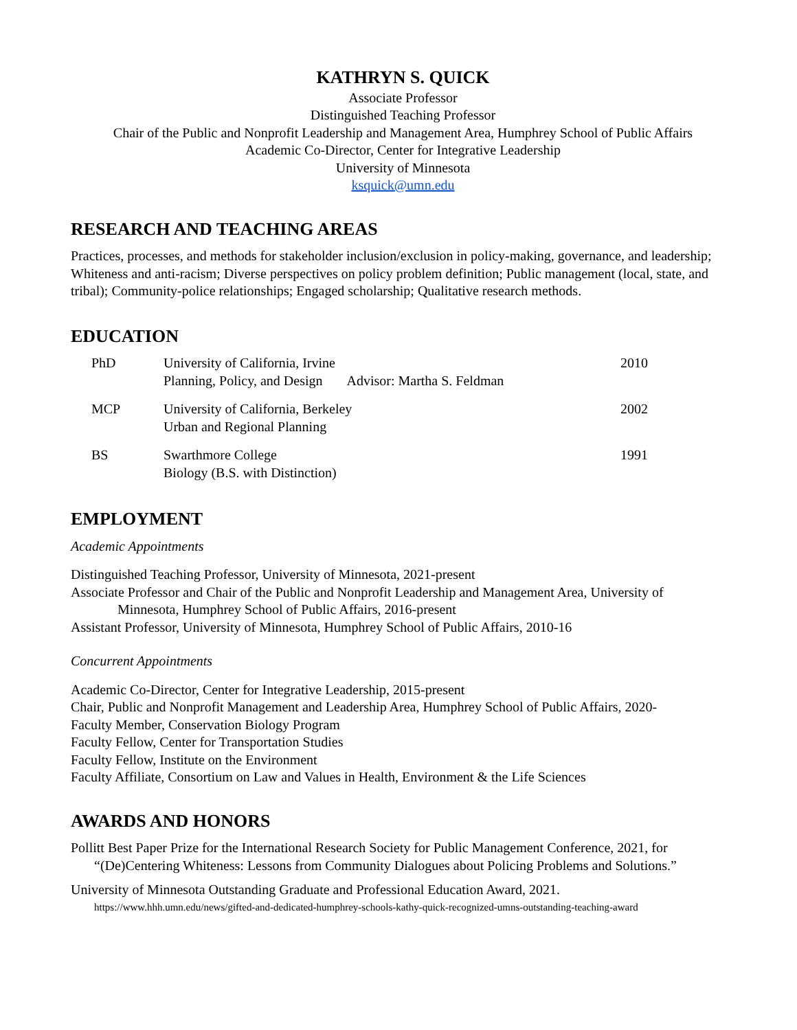KATHRYN S. QUICK
Associate Professor
Distinguished Teaching Professor
Chair of the Public and Nonprofit Leadership and Management Area, Humphrey School of Public Affairs
Academic Co-Director, Center for Integrative Leadership
University of Minnesota
ksquick@umn.edu
RESEARCH AND TEACHING AREAS
Practices, processes, and methods for stakeholder inclusion/exclusion in policy-making, governance, and leadership; Whiteness and anti-racism; Diverse perspectives on policy problem definition; Public management (local, state, and tribal); Community-police relationships; Engaged scholarship; Qualitative research methods.
EDUCATION
| PhD | University of California, Irvine Planning, Policy, and Design Advisor: Martha S. Feldman | 2010 |
| MCP | University of California, Berkeley Urban and Regional Planning | 2002 |
| BS | Swarthmore College Biology (B.S. with Distinction) | 1991 |
EMPLOYMENT
Academic Appointments
Distinguished Teaching Professor, University of Minnesota, 2021-present
Associate Professor and Chair of the Public and Nonprofit Leadership and Management Area, University of
Minnesota, Humphrey School of Public Affairs, 2016-present
Assistant Professor, University of Minnesota, Humphrey School of Public Affairs, 2010-16
Concurrent Appointments
Academic Co-Director, Center for Integrative Leadership, 2015-present
Chair, Public and Nonprofit Management and Leadership Area, Humphrey School of Public Affairs, 2020-
Faculty Member, Conservation Biology Program
Faculty Fellow, Center for Transportation Studies
Faculty Fellow, Institute on the Environment
Faculty Affiliate, Consortium on Law and Values in Health, Environment & the Life Sciences
AWARDS AND HONORS
Pollitt Best Paper Prize for the International Research Society for Public Management Conference, 2021, for “(De)Centering Whiteness: Lessons from Community Dialogues about Policing Problems and Solutions.”
University of Minnesota Outstanding Graduate and Professional Education Award, 2021.
https://www.hhh.umn.edu/news/gifted-and-dedicated-humphrey-schools-kathy-quick-recognized-umns-outstanding-teaching-award